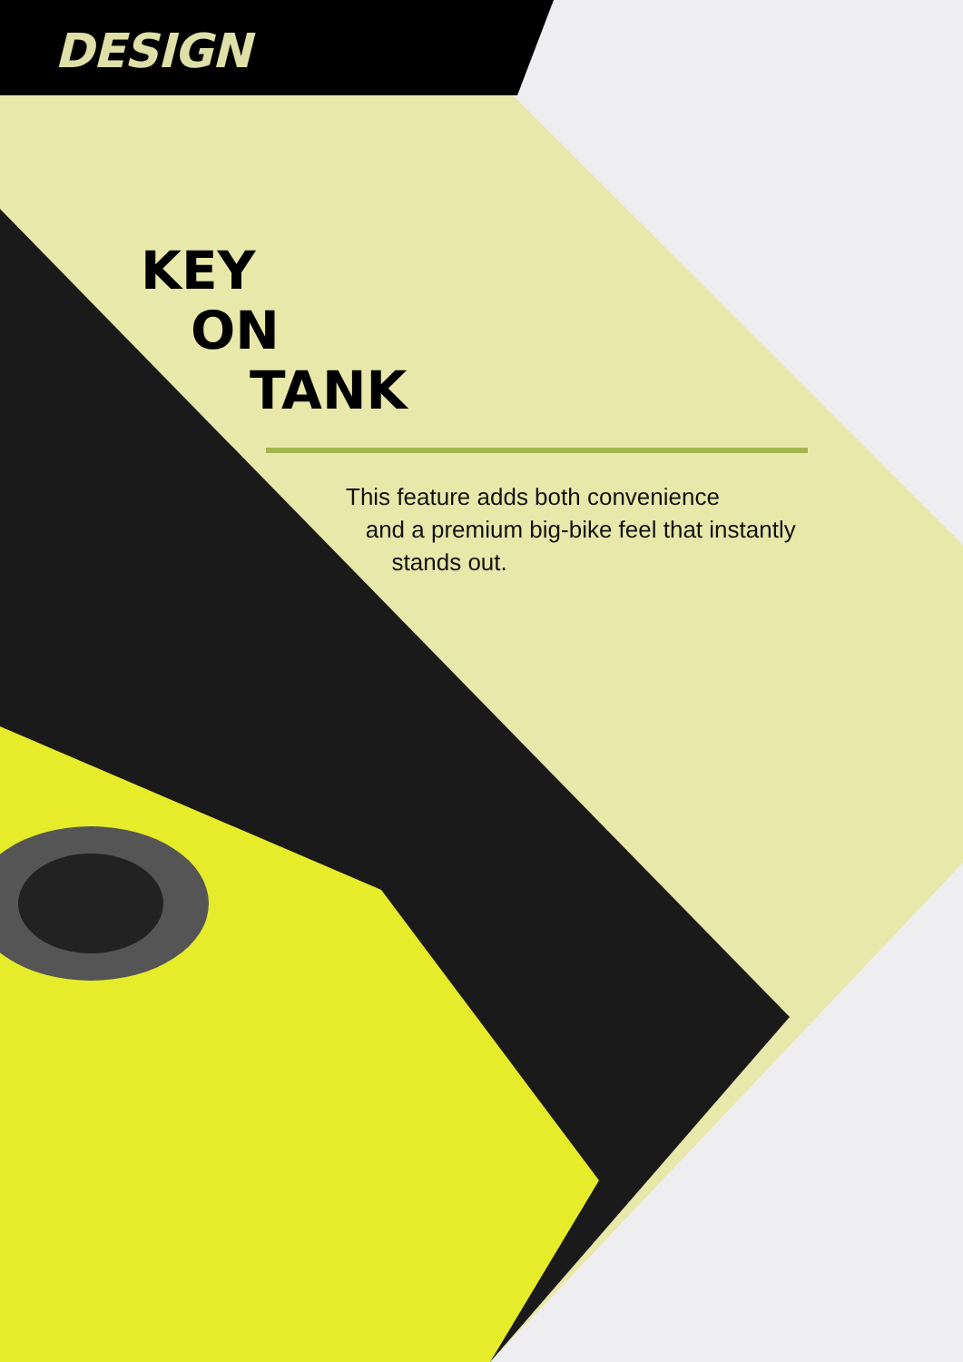DESIGN
KEY
ON
TANK
This feature adds both convenience
and a premium big-bike feel that instantly
stands out.